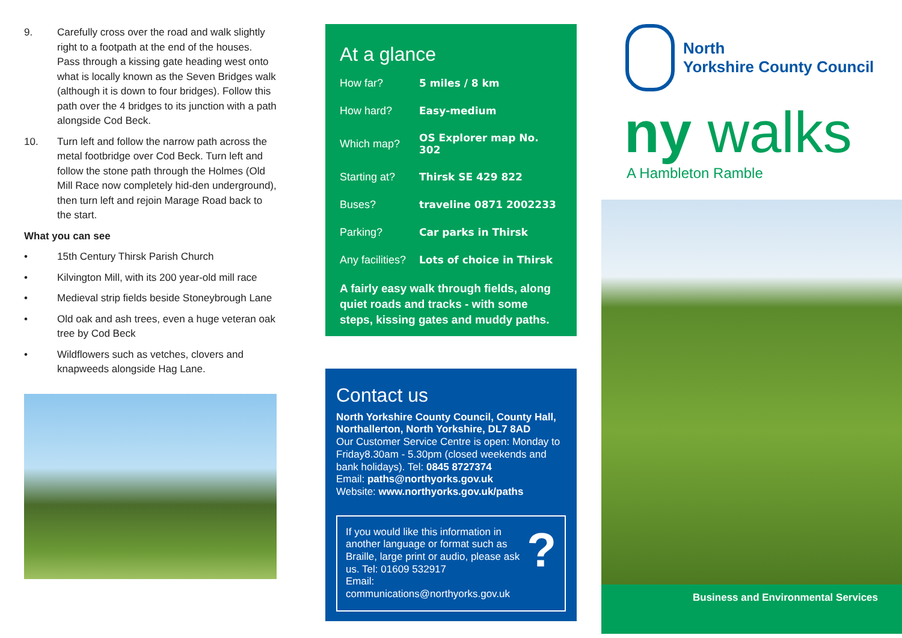9. Carefully cross over the road and walk slightly right to a footpath at the end of the houses. Pass through a kissing gate heading west onto what is locally known as the Seven Bridges walk (although it is down to four bridges). Follow this path over the 4 bridges to its junction with a path alongside Cod Beck.
10. Turn left and follow the narrow path across the metal footbridge over Cod Beck. Turn left and follow the stone path through the Holmes (Old Mill Race now completely hid-den underground), then turn left and rejoin Marage Road back to the start.
What you can see
• 15th Century Thirsk Parish Church
• Kilvington Mill, with its 200 year-old mill race
• Medieval strip fields beside Stoneybrough Lane
• Old oak and ash trees, even a huge veteran oak tree by Cod Beck
• Wildflowers such as vetches, clovers and knapweeds alongside Hag Lane.
At a glance
| How far? | 5 miles / 8 km |
| How hard? | Easy-medium |
| Which map? | OS Explorer map No. 302 |
| Starting at? | Thirsk SE 429 822 |
| Buses? | traveline 0871 2002233 |
| Parking? | Car parks in Thirsk |
| Any facilities? | Lots of choice in Thirsk |
A fairly easy walk through fields, along quiet roads and tracks - with some steps, kissing gates and muddy paths.
Contact us
North Yorkshire County Council, County Hall, Northallerton, North Yorkshire, DL7 8AD
Our Customer Service Centre is open: Monday to Friday8.30am - 5.30pm (closed weekends and bank holidays). Tel: 0845 8727374
Email: paths@northyorks.gov.uk
Website: www.northyorks.gov.uk/paths
If you would like this information in another language or format such as Braille, large print or audio, please ask us. Tel: 01609 532917
Email: communications@northyorks.gov.uk?
North
Yorkshire County Council
ny walks
A Hambleton Ramble
Business and Environmental Services